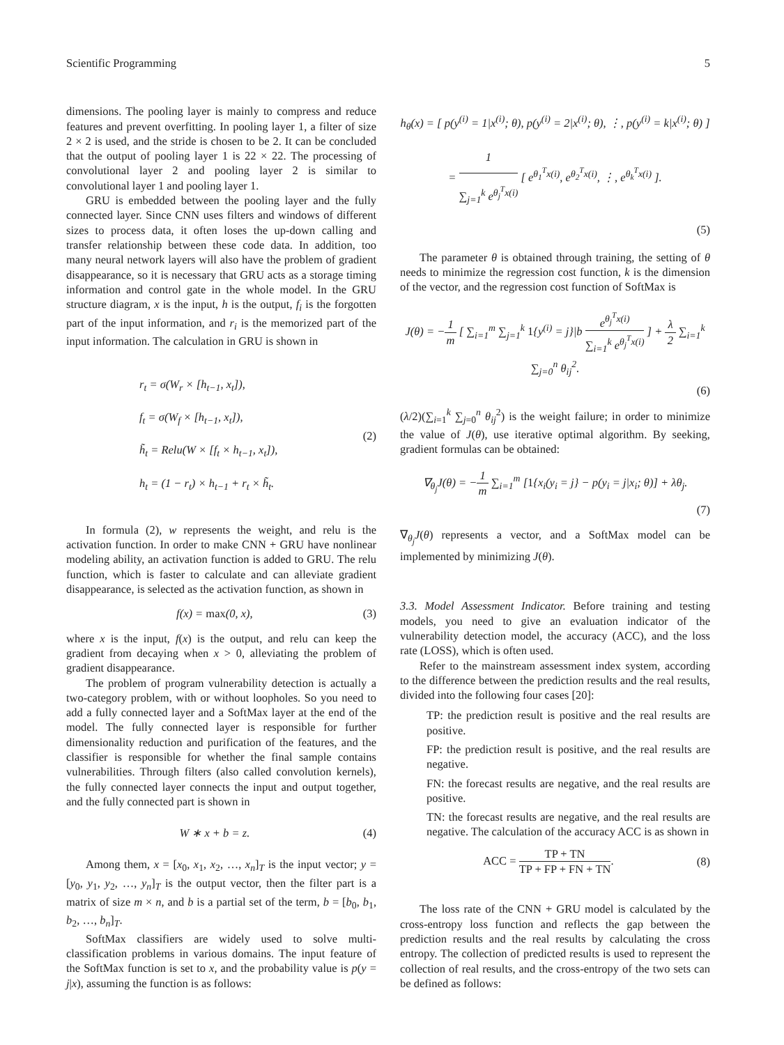Scientific Programming 5
dimensions. The pooling layer is mainly to compress and reduce features and prevent overfitting. In pooling layer 1, a filter of size 2 × 2 is used, and the stride is chosen to be 2. It can be concluded that the output of pooling layer 1 is 22 × 22. The processing of convolutional layer 2 and pooling layer 2 is similar to convolutional layer 1 and pooling layer 1.
GRU is embedded between the pooling layer and the fully connected layer. Since CNN uses filters and windows of different sizes to process data, it often loses the up-down calling and transfer relationship between these code data. In addition, too many neural network layers will also have the problem of gradient disappearance, so it is necessary that GRU acts as a storage timing information and control gate in the whole model. In the GRU structure diagram, x is the input, h is the output, f<sub>i</sub> is the forgotten part of the input information, and r<sub>i</sub> is the memorized part of the input information. The calculation in GRU is shown in
r<sub>t</sub> = σ(W<sub>r</sub> × [h<sub>t−1</sub>, x<sub>t</sub>]),
f<sub>t</sub> = σ(W<sub>f</sub> × [h<sub>t−1</sub>, x<sub>t</sub>]),
h̃<sub>t</sub> = Relu(W × [f<sub>t</sub> × h<sub>t−1</sub>, x<sub>t</sub>]),
h<sub>t</sub> = (1 − r<sub>t</sub>) × h<sub>t−1</sub> + r<sub>t</sub> × h̃<sub>t</sub>.
(2)
In formula (2), w represents the weight, and relu is the activation function. In order to make CNN + GRU have nonlinear modeling ability, an activation function is added to GRU. The relu function, which is faster to calculate and can alleviate gradient disappearance, is selected as the activation function, as shown in
f(x) = max(0, x), (3)
where x is the input, f(x) is the output, and relu can keep the gradient from decaying when x > 0, alleviating the problem of gradient disappearance.
The problem of program vulnerability detection is actually a two-category problem, with or without loopholes. So you need to add a fully connected layer and a SoftMax layer at the end of the model. The fully connected layer is responsible for further dimensionality reduction and purification of the features, and the classifier is responsible for whether the final sample contains vulnerabilities. Through filters (also called convolution kernels), the fully connected layer connects the input and output together, and the fully connected part is shown in
W ∗ x + b = z. (4)
Among them, x = [x<sub>0</sub>, x<sub>1</sub>, x<sub>2</sub>, …, x<sub>n</sub>]<sub>T</sub> is the input vector; y = [y<sub>0</sub>, y<sub>1</sub>, y<sub>2</sub>, …, y<sub>n</sub>]<sub>T</sub> is the output vector, then the filter part is a matrix of size m × n, and b is a partial set of the term, b = [b<sub>0</sub>, b<sub>1</sub>, b<sub>2</sub>, …, b<sub>n</sub>]<sub>T</sub>.
SoftMax classifiers are widely used to solve multi-classification problems in various domains. The input feature of the SoftMax function is set to x, and the probability value is p(y = j|x), assuming the function is as follows:
h<sub>θ</sub>(x) = [ p(y<sup>(i)</sup> = 1|x<sup>(i)</sup>; θ), p(y<sup>(i)</sup> = 2|x<sup>(i)</sup>; θ), ⋮, p(y<sup>(i)</sup> = k|x<sup>(i)</sup>; θ) ] = 1 ∑<sub>j=1</sub><sup>k</sup> e<sup>θ<sub>j</sub><sup>T</sup>x(i)</sup> [ e<sup>θ<sub>1</sub><sup>T</sup>x(i)</sup>, e<sup>θ<sub>2</sub><sup>T</sup>x(i)</sup>, ⋮, e<sup>θ<sub>k</sub><sup>T</sup>x(i)</sup> ].
(5)
The parameter θ is obtained through training, the setting of θ needs to minimize the regression cost function, k is the dimension of the vector, and the regression cost function of SoftMax is
J(θ) = −1 m [ ∑<sub>i=1</sub><sup>m</sup> ∑<sub>j=1</sub><sup>k</sup> 1{y<sup>(i)</sup> = j}|b e<sup>θ<sub>j</sub><sup>T</sup>x(i)</sup> ∑<sub>i=1</sub><sup>k</sup> e<sup>θ<sub>j</sub><sup>T</sup>x(i)</sup> ] + λ 2 ∑<sub>i=1</sub><sup>k</sup> ∑<sub>j=0</sub><sup>n</sup> θ<sub>ij</sub><sup>2</sup>.
(6)
(λ/2)(∑<sub>i=1</sub><sup>k</sup> ∑<sub>j=0</sub><sup>n</sup> θ<sub>ij</sub><sup>2</sup>) is the weight failure; in order to minimize the value of J(θ), use iterative optimal algorithm. By seeking, gradient formulas can be obtained:
∇<sub>θ<sub>j</sub></sub>J(θ) = −1 m ∑<sub>i=1</sub><sup>m</sup> [1{x<sub>i</sub>(y<sub>i</sub> = j} − p(y<sub>i</sub> = j|x<sub>i</sub>; θ)] + λθ<sub>j</sub>.
(7)
∇<sub>θ<sub>j</sub></sub>J(θ) represents a vector, and a SoftMax model can be implemented by minimizing J(θ).
3.3. Model Assessment Indicator. Before training and testing models, you need to give an evaluation indicator of the vulnerability detection model, the accuracy (ACC), and the loss rate (LOSS), which is often used.
Refer to the mainstream assessment index system, according to the difference between the prediction results and the real results, divided into the following four cases [20]:
TP: the prediction result is positive and the real results are positive.
FP: the prediction result is positive, and the real results are negative.
FN: the forecast results are negative, and the real results are positive.
TN: the forecast results are negative, and the real results are negative. The calculation of the accuracy ACC is as shown in
ACC = TP + TN TP + FP + FN + TN.
(8)
The loss rate of the CNN + GRU model is calculated by the cross-entropy loss function and reflects the gap between the prediction results and the real results by calculating the cross entropy. The collection of predicted results is used to represent the collection of real results, and the cross-entropy of the two sets can be defined as follows: